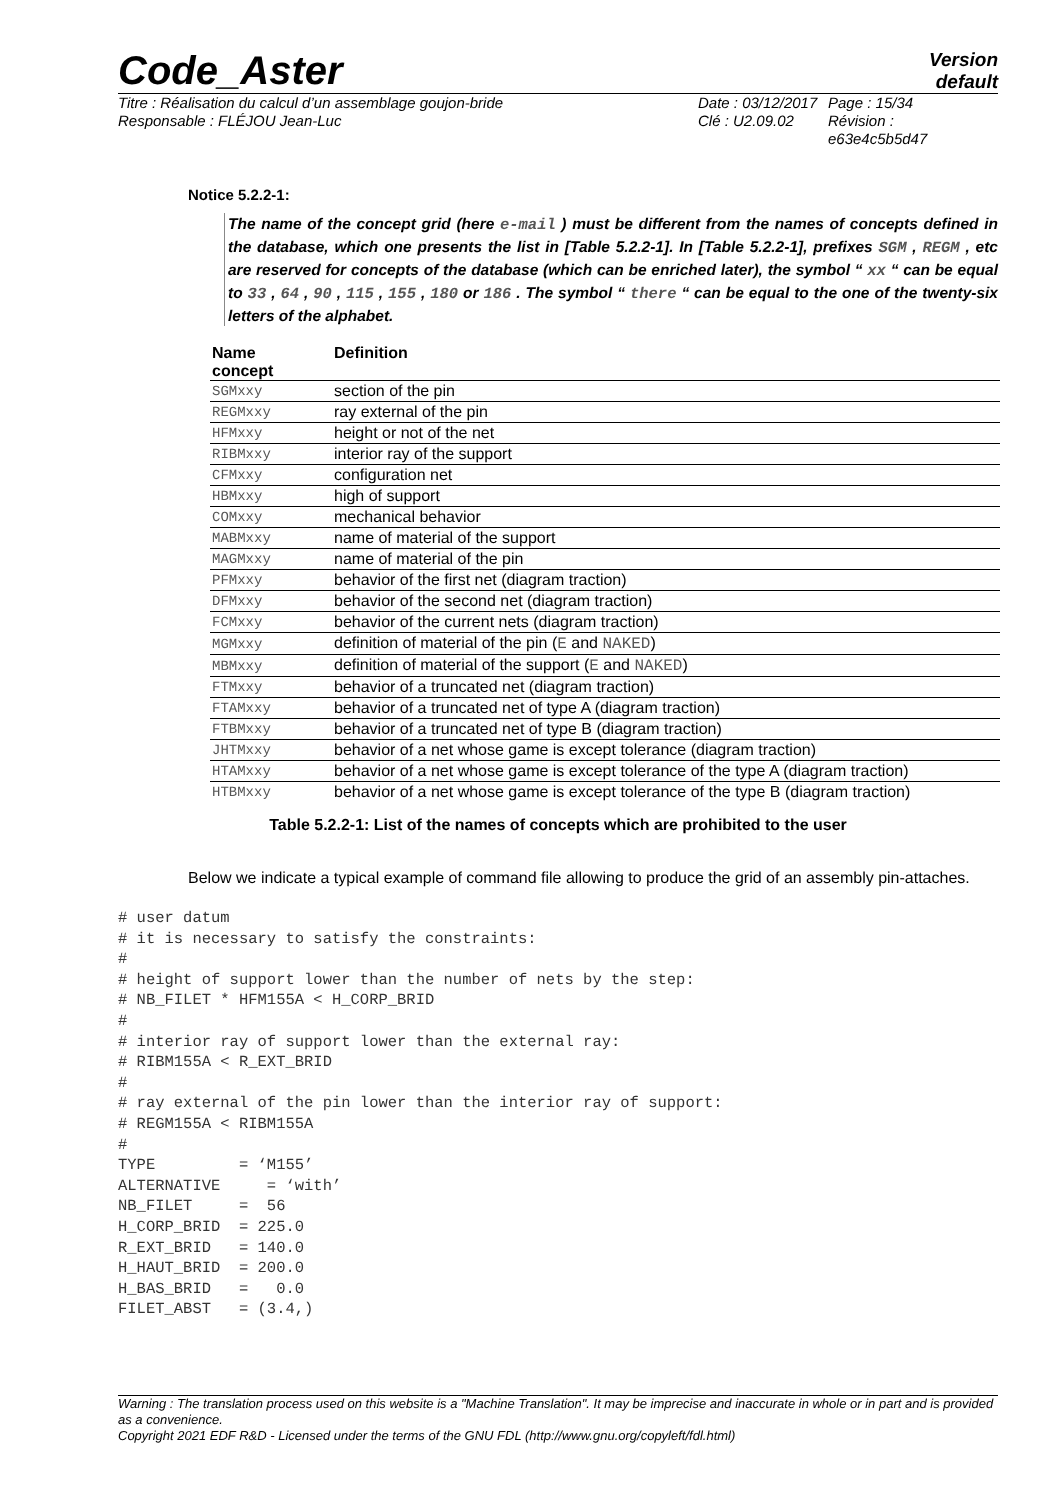Code_Aster
Version
default
Titre : Réalisation du calcul d’un assemblage goujon-bride
Responsable : FLÉJOU Jean-Luc
Date : 03/12/2017
Clé : U2.09.02
Page : 15/34
Révision :
e63e4c5b5d47
Notice 5.2.2-1:
The name of the concept grid (here e-mail ) must be different from the names of concepts defined in the database, which one presents the list in [Table 5.2.2-1]. In [Table 5.2.2-1], prefixes SGM , REGM , etc are reserved for concepts of the database (which can be enriched later), the symbol “ xx “ can be equal to 33 , 64 , 90 , 115 , 155 , 180 or 186 . The symbol “ there “ can be equal to the one of the twenty-six letters of the alphabet.
| Name concept | Definition |
| --- | --- |
| SGMxxy | section of the pin |
| REGMxxy | ray external of the pin |
| HFMxxy | height or not of the net |
| RIBMxxy | interior ray of the support |
| CFMxxy | configuration net |
| HBMxxy | high of support |
| COMxxy | mechanical behavior |
| MABMxxy | name of material of the support |
| MAGMxxy | name of material of the pin |
| PFMxxy | behavior of the first net (diagram traction) |
| DFMxxy | behavior of the second net (diagram traction) |
| FCMxxy | behavior of the current nets (diagram traction) |
| MGMxxy | definition of material of the pin ( E and NAKED ) |
| MBMxxy | definition of material of the support ( E and NAKED ) |
| FTMxxy | behavior of a truncated net (diagram traction) |
| FTAMxxy | behavior of a truncated net of type A (diagram traction) |
| FTBMxxy | behavior of a truncated net of type B (diagram traction) |
| JHTMxxy | behavior of a net whose game is except tolerance (diagram traction) |
| HTAMxxy | behavior of a net whose game is except tolerance of the type A (diagram traction) |
| HTBMxxy | behavior of a net whose game is except tolerance of the type B (diagram traction) |
Table 5.2.2-1: List of the names of concepts which are prohibited to the user
Below we indicate a typical example of command file allowing to produce the grid of an assembly pin-attaches.
# user datum
# it is necessary to satisfy the constraints:
#
# height of support lower than the number of nets by the step:
# NB_FILET * HFM155A < H_CORP_BRID
#
# interior ray of support lower than the external ray:
# RIBM155A < R_EXT_BRID
#
# ray external of the pin lower than the interior ray of support:
# REGM155A < RIBM155A
#
TYPE         = ‘M155’
ALTERNATIVE     = ‘with’
NB_FILET     =  56
H_CORP_BRID  = 225.0
R_EXT_BRID   = 140.0
H_HAUT_BRID  = 200.0
H_BAS_BRID   =   0.0
FILET_ABST   = (3.4,)
Warning : The translation process used on this website is a "Machine Translation". It may be imprecise and inaccurate in whole or in part and is provided as a convenience.
Copyright 2021 EDF R&D - Licensed under the terms of the GNU FDL (http://www.gnu.org/copyleft/fdl.html)